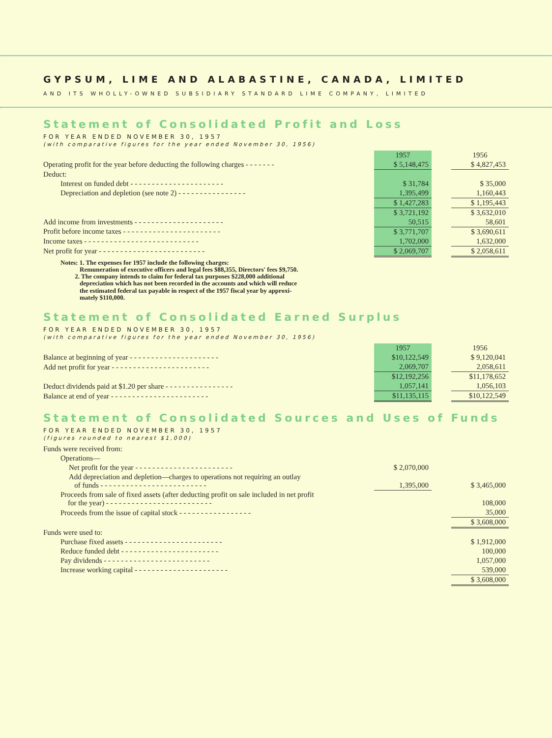GYPSUM, LIME AND ALABASTINE, CANADA, LIMITED
AND ITS WHOLLY-OWNED SUBSIDIARY STANDARD LIME COMPANY, LIMITED
Statement of Consolidated Profit and Loss
FOR YEAR ENDED NOVEMBER 30, 1957
(with comparative figures for the year ended November 30, 1956)
| | 1957 | | 1956 |
| Operating profit for the year before deducting the following charges - - - - - - - | $ 5,148,475 | | $ 4,827,453 |
| Deduct: | | | |
| Interest on funded debt - - - - - - - - - - - - - - - - - - - - - - | $ 31,784 | | $ 35,000 |
| Depreciation and depletion (see note 2) - - - - - - - - - - - - - - - - | 1,395,499 | | 1,160,443 |
| | $ 1,427,283 | | $ 1,195,443 |
| | $ 3,721,192 | | $ 3,632,010 |
| Add income from investments - - - - - - - - - - - - - - - - - - - - - | 50,515 | | 58,601 |
| Profit before income taxes - - - - - - - - - - - - - - - - - - - - - - - | $ 3,771,707 | | $ 3,690,611 |
| Income taxes - - - - - - - - - - - - - - - - - - - - - - - - - - - | 1,702,000 | | 1,632,000 |
| Net profit for year - - - - - - - - - - - - - - - - - - - - - - - - - | $ 2,069,707 | | $ 2,058,611 |
Notes: 1. The expenses for 1957 include the following charges:
Remuneration of executive officers and legal fees $88,355, Directors' fees $9,750.
2. The company intends to claim for federal tax purposes $228,000 additional
depreciation which has not been recorded in the accounts and which will reduce
the estimated federal tax payable in respect of the 1957 fiscal year by approxi-
mately $110,000.
Statement of Consolidated Earned Surplus
FOR YEAR ENDED NOVEMBER 30, 1957
(with comparative figures for the year ended November 30, 1956)
| | 1957 | | 1956 |
| Balance at beginning of year - - - - - - - - - - - - - - - - - - - - - | $10,122,549 | | $ 9,120,041 |
| Add net profit for year - - - - - - - - - - - - - - - - - - - - - - - | 2,069,707 | | 2,058,611 |
| | $12,192,256 | | $11,178,652 |
| Deduct dividends paid at $1.20 per share - - - - - - - - - - - - - - - - | 1,057,141 | | 1,056,103 |
| Balance at end of year - - - - - - - - - - - - - - - - - - - - - - - | $11,135,115 | | $10,122,549 |
Statement of Consolidated Sources and Uses of Funds
FOR YEAR ENDED NOVEMBER 30, 1957
(figures rounded to nearest $1,000)
| Funds were received from: | | | |
| Operations— | | | |
| Net profit for the year - - - - - - - - - - - - - - - - - - - - - - - | $ 2,070,000 | | |
| Add depreciation and depletion—charges to operations not requiring an outlay of funds - - - - - - - - - - - - - - - - - - - - - - - - - | 1,395,000 | | $ 3,465,000 |
| Proceeds from sale of fixed assets (after deducting profit on sale included in net profit for the year) - - - - - - - - - - - - - - - - - - - - - - - - - | | | 108,000 |
| Proceeds from the issue of capital stock - - - - - - - - - - - - - - - - - | | | 35,000 |
| | | | $ 3,608,000 |
| Funds were used to: | | | |
| Purchase fixed assets - - - - - - - - - - - - - - - - - - - - - - - | | | $ 1,912,000 |
| Reduce funded debt - - - - - - - - - - - - - - - - - - - - - - - | | | 100,000 |
| Pay dividends - - - - - - - - - - - - - - - - - - - - - - - - - | | | 1,057,000 |
| Increase working capital - - - - - - - - - - - - - - - - - - - - - - | | | 539,000 |
| | | | $ 3,608,000 |